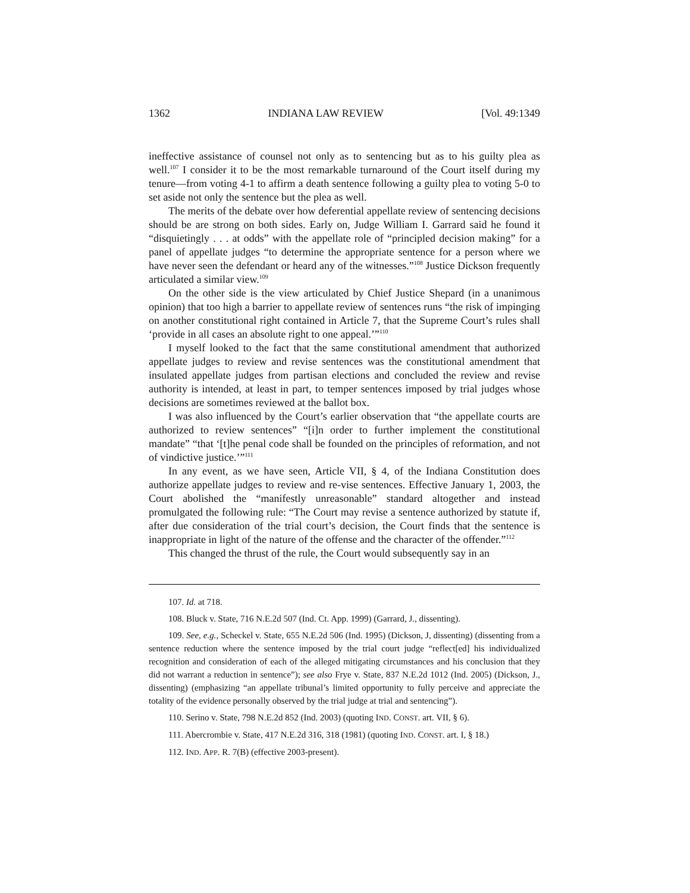1362 INDIANA LAW REVIEW [Vol. 49:1349
ineffective assistance of counsel not only as to sentencing but as to his guilty plea as well.<sup>107</sup> I consider it to be the most remarkable turnaround of the Court itself during my tenure—from voting 4-1 to affirm a death sentence following a guilty plea to voting 5-0 to set aside not only the sentence but the plea as well.
The merits of the debate over how deferential appellate review of sentencing decisions should be are strong on both sides. Early on, Judge William I. Garrard said he found it “disquietingly . . . at odds” with the appellate role of “principled decision making” for a panel of appellate judges “to determine the appropriate sentence for a person where we have never seen the defendant or heard any of the witnesses.”<sup>108</sup> Justice Dickson frequently articulated a similar view.<sup>109</sup>
On the other side is the view articulated by Chief Justice Shepard (in a unanimous opinion) that too high a barrier to appellate review of sentences runs “the risk of impinging on another constitutional right contained in Article 7, that the Supreme Court’s rules shall ‘provide in all cases an absolute right to one appeal.’”<sup>110</sup>
I myself looked to the fact that the same constitutional amendment that authorized appellate judges to review and revise sentences was the constitutional amendment that insulated appellate judges from partisan elections and concluded the review and revise authority is intended, at least in part, to temper sentences imposed by trial judges whose decisions are sometimes reviewed at the ballot box.
I was also influenced by the Court’s earlier observation that “the appellate courts are authorized to review sentences” “[i]n order to further implement the constitutional mandate” “that ‘[t]he penal code shall be founded on the principles of reformation, and not of vindictive justice.’”<sup>111</sup>
In any event, as we have seen, Article VII, § 4, of the Indiana Constitution does authorize appellate judges to review and re-vise sentences. Effective January 1, 2003, the Court abolished the “manifestly unreasonable” standard altogether and instead promulgated the following rule: “The Court may revise a sentence authorized by statute if, after due consideration of the trial court’s decision, the Court finds that the sentence is inappropriate in light of the nature of the offense and the character of the offender.”<sup>112</sup>
This changed the thrust of the rule, the Court would subsequently say in an
107. Id. at 718.
108. Bluck v. State, 716 N.E.2d 507 (Ind. Ct. App. 1999) (Garrard, J., dissenting).
109. See, e.g., Scheckel v. State, 655 N.E.2d 506 (Ind. 1995) (Dickson, J, dissenting) (dissenting from a sentence reduction where the sentence imposed by the trial court judge “reflect[ed] his individualized recognition and consideration of each of the alleged mitigating circumstances and his conclusion that they did not warrant a reduction in sentence”); see also Frye v. State, 837 N.E.2d 1012 (Ind. 2005) (Dickson, J., dissenting) (emphasizing “an appellate tribunal’s limited opportunity to fully perceive and appreciate the totality of the evidence personally observed by the trial judge at trial and sentencing”).
110. Serino v. State, 798 N.E.2d 852 (Ind. 2003) (quoting IND. CONST. art. VII, § 6).
111. Abercrombie v. State, 417 N.E.2d 316, 318 (1981) (quoting IND. CONST. art. I, § 18.)
112. IND. APP. R. 7(B) (effective 2003-present).